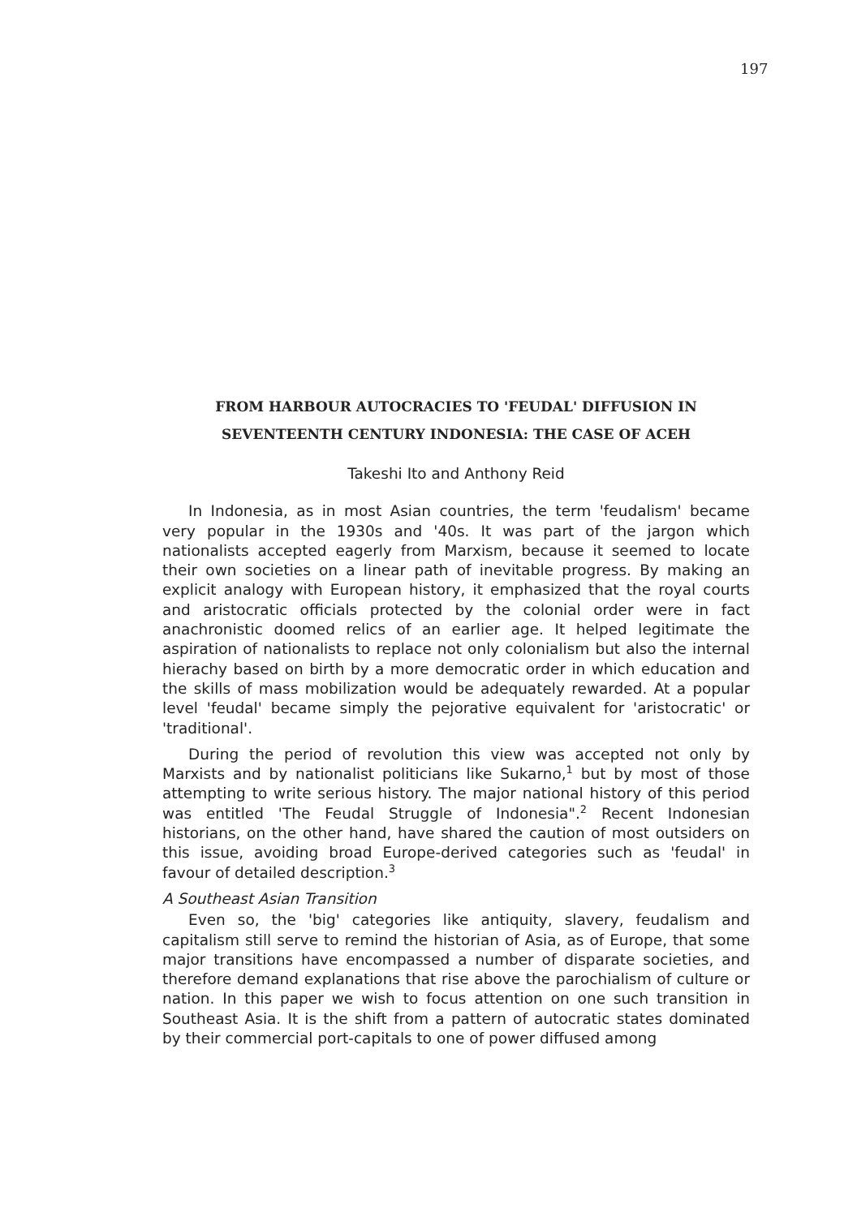197
FROM HARBOUR AUTOCRACIES TO 'FEUDAL' DIFFUSION IN
SEVENTEENTH CENTURY INDONESIA: THE CASE OF ACEH
Takeshi Ito and Anthony Reid
In Indonesia, as in most Asian countries, the term 'feudalism' became very popular in the 1930s and '40s. It was part of the jargon which nationalists accepted eagerly from Marxism, because it seemed to locate their own societies on a linear path of inevitable progress. By making an explicit analogy with European history, it emphasized that the royal courts and aristocratic officials protected by the colonial order were in fact anachronistic doomed relics of an earlier age. It helped legitimate the aspiration of nationalists to replace not only colonialism but also the internal hierachy based on birth by a more democratic order in which education and the skills of mass mobilization would be adequately rewarded. At a popular level 'feudal' became simply the pejorative equivalent for 'aristocratic' or 'traditional'.
During the period of revolution this view was accepted not only by Marxists and by nationalist politicians like Sukarno,<sup>1</sup> but by most of those attempting to write serious history. The major national history of this period was entitled 'The Feudal Struggle of Indonesia".<sup>2</sup> Recent Indonesian historians, on the other hand, have shared the caution of most outsiders on this issue, avoiding broad Europe-derived categories such as 'feudal' in favour of detailed description.<sup>3</sup>
A Southeast Asian Transition
Even so, the 'big' categories like antiquity, slavery, feudalism and capitalism still serve to remind the historian of Asia, as of Europe, that some major transitions have encompassed a number of disparate societies, and therefore demand explanations that rise above the parochialism of culture or nation. In this paper we wish to focus attention on one such transition in Southeast Asia. It is the shift from a pattern of autocratic states dominated by their commercial port-capitals to one of power diffused among